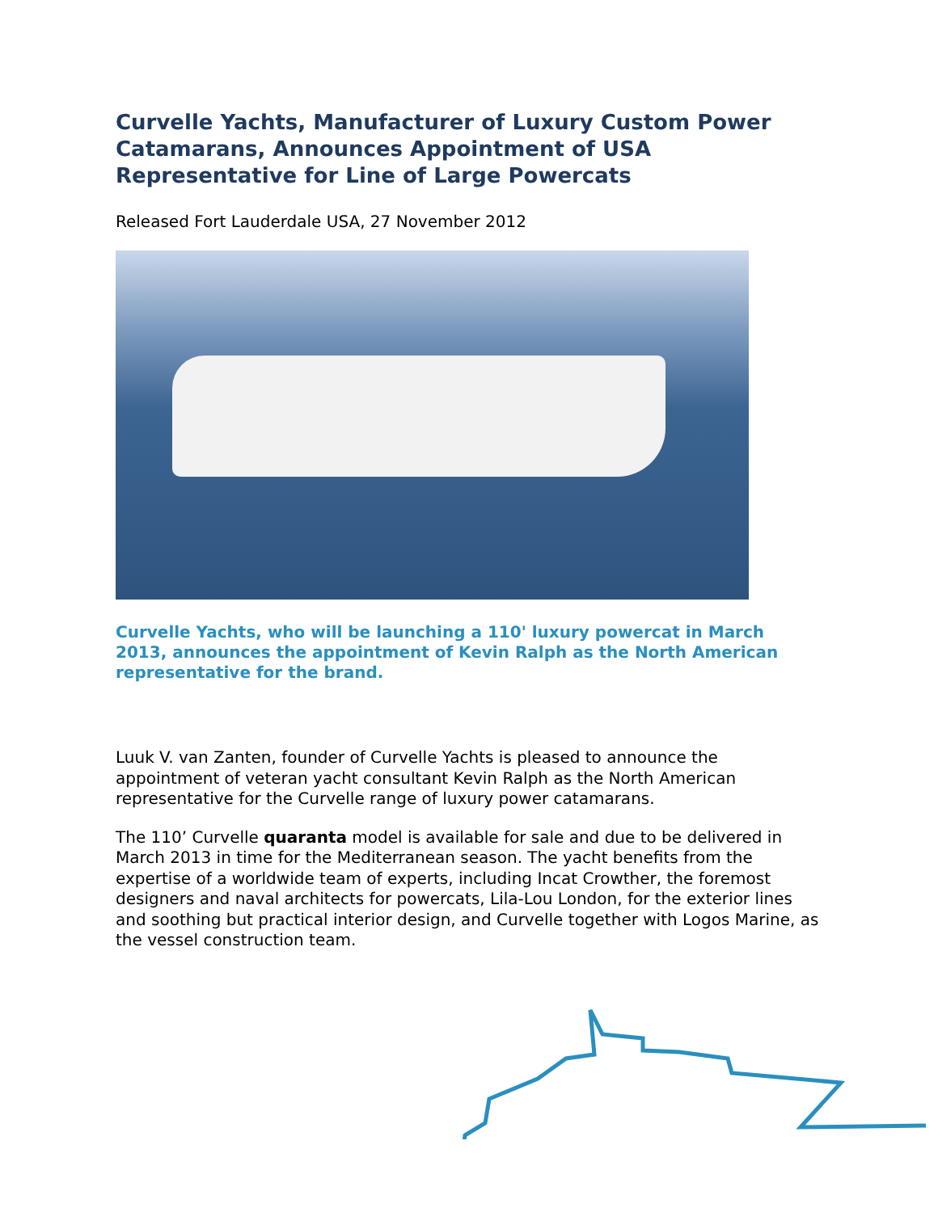Curvelle Yachts, Manufacturer of Luxury Custom Power Catamarans, Announces Appointment of USA Representative for Line of Large Powercats
Released Fort Lauderdale USA, 27 November 2012
Curvelle Yachts, who will be launching a 110' luxury powercat in March 2013, announces the appointment of Kevin Ralph as the North American representative for the brand.
Luuk V. van Zanten, founder of Curvelle Yachts is pleased to announce the appointment of veteran yacht consultant Kevin Ralph as the North American representative for the Curvelle range of luxury power catamarans.
The 110’ Curvelle quaranta model is available for sale and due to be delivered in March 2013 in time for the Mediterranean season. The yacht benefits from the expertise of a worldwide team of experts, including Incat Crowther, the foremost designers and naval architects for powercats, Lila-Lou London, for the exterior lines and soothing but practical interior design, and Curvelle together with Logos Marine, as the vessel construction team.